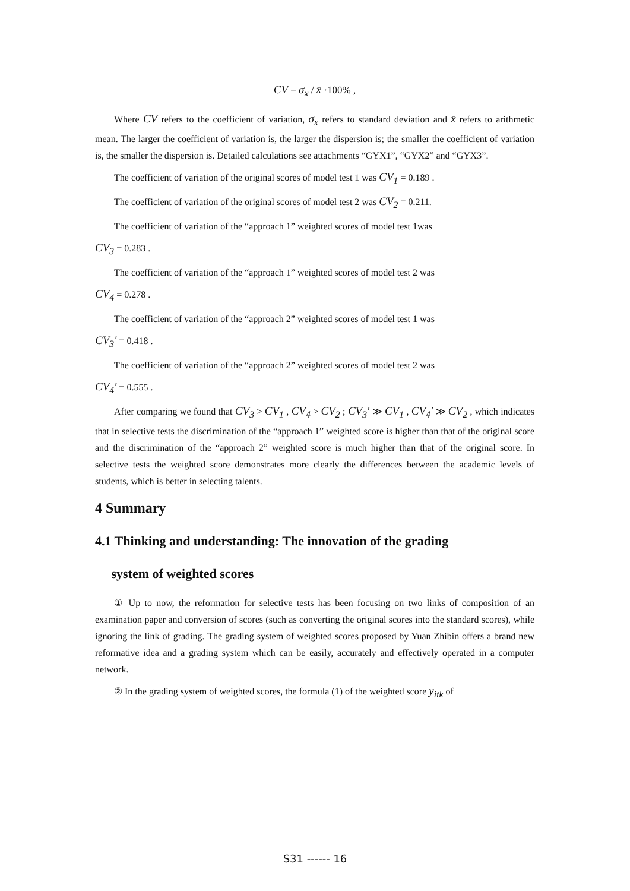CV = σ<sub>x</sub> / x̄ ·100% ,
Where CV refers to the coefficient of variation, σ<sub>x</sub> refers to standard deviation and x̄ refers to arithmetic mean. The larger the coefficient of variation is, the larger the dispersion is; the smaller the coefficient of variation is, the smaller the dispersion is. Detailed calculations see attachments “GYX1”, “GYX2” and “GYX3”.
The coefficient of variation of the original scores of model test 1 was CV<sub>1</sub> = 0.189 .
The coefficient of variation of the original scores of model test 2 was CV<sub>2</sub> = 0.211.
The coefficient of variation of the “approach 1” weighted scores of model test 1was
CV<sub>3</sub> = 0.283 .
The coefficient of variation of the “approach 1” weighted scores of model test 2 was
CV<sub>4</sub> = 0.278 .
The coefficient of variation of the “approach 2” weighted scores of model test 1 was
CV<sub>3</sub>′ = 0.418 .
The coefficient of variation of the “approach 2” weighted scores of model test 2 was
CV<sub>4</sub>′ = 0.555 .
After comparing we found that CV<sub>3</sub> > CV<sub>1</sub> , CV<sub>4</sub> > CV<sub>2</sub> ; CV<sub>3</sub>′ ≫ CV<sub>1</sub> , CV<sub>4</sub>′ ≫ CV<sub>2</sub> , which indicates that in selective tests the discrimination of the “approach 1” weighted score is higher than that of the original score and the discrimination of the “approach 2” weighted score is much higher than that of the original score. In selective tests the weighted score demonstrates more clearly the differences between the academic levels of students, which is better in selecting talents.
4 Summary
4.1 Thinking and understanding: The innovation of the grading
system of weighted scores
① Up to now, the reformation for selective tests has been focusing on two links of composition of an examination paper and conversion of scores (such as converting the original scores into the standard scores), while ignoring the link of grading. The grading system of weighted scores proposed by Yuan Zhibin offers a brand new reformative idea and a grading system which can be easily, accurately and effectively operated in a computer network.
② In the grading system of weighted scores, the formula (1) of the weighted score y<sub>itk</sub> of
S31 ------ 16